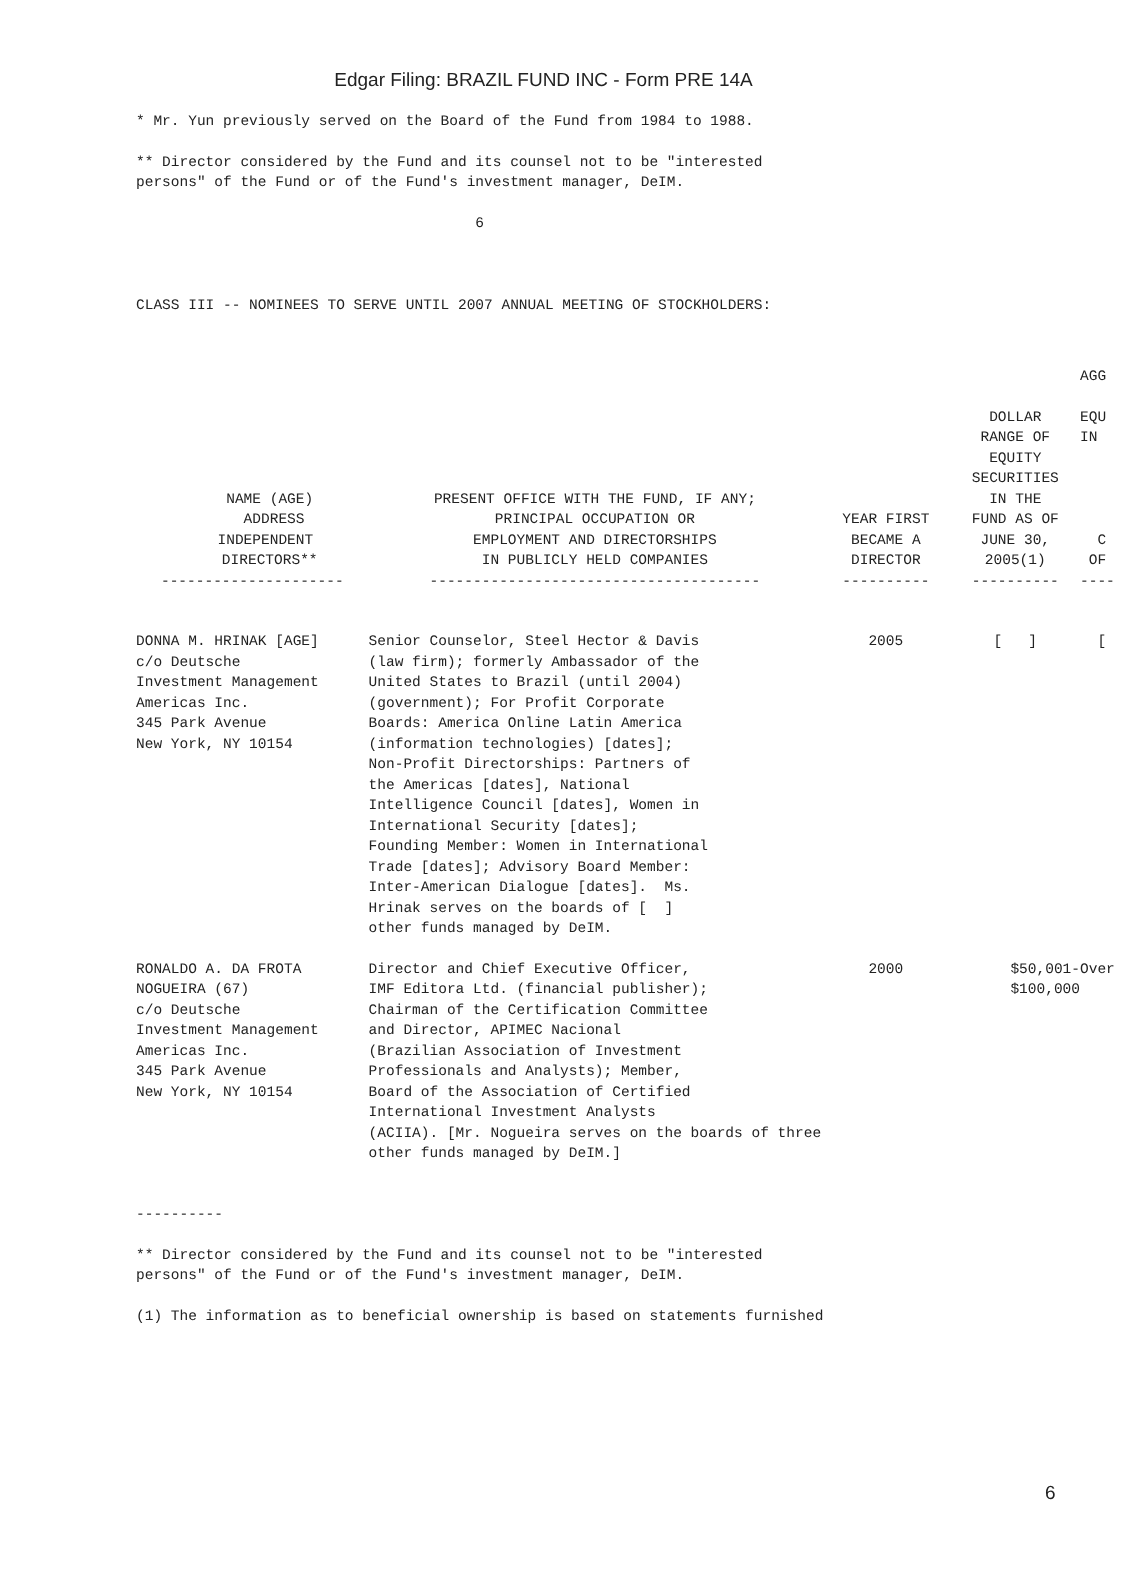Edgar Filing: BRAZIL FUND INC - Form PRE 14A
* Mr. Yun previously served on the Board of the Fund from 1984 to 1988. ** Director considered by the Fund and its counsel not to be "interested persons" of the Fund or of the Fund's investment manager, DeIM. 6 CLASS III -- NOMINEES TO SERVE UNTIL 2007 ANNUAL MEETING OF STOCKHOLDERS:
| NAME (AGE) ADDRESS INDEPENDENT DIRECTORS** --------------------- | PRESENT OFFICE WITH THE FUND, IF ANY; PRINCIPAL OCCUPATION OR EMPLOYMENT AND DIRECTORSHIPS IN PUBLICLY HELD COMPANIES -------------------------------------- | YEAR FIRST BECAME A DIRECTOR ---------- | DOLLAR RANGE OF EQUITY SECURITIES IN THE FUND AS OF JUNE 30, 2005(1) ---------- | AGG EQU IN C OF ---- |
| --- | --- | --- | --- | --- |
| DONNA M. HRINAK [AGE] c/o Deutsche Investment Management Americas Inc. 345 Park Avenue New York, NY 10154 | Senior Counselor, Steel Hector & Davis (law firm); formerly Ambassador of the United States to Brazil (until 2004) (government); For Profit Corporate Boards: America Online Latin America (information technologies) [dates]; Non-Profit Directorships: Partners of the Americas [dates], National Intelligence Council [dates], Women in International Security [dates]; Founding Member: Women in International Trade [dates]; Advisory Board Member: Inter-American Dialogue [dates]. Ms. Hrinak serves on the boards of [ ] other funds managed by DeIM. | 2005 | [ ] | [ |
| RONALDO A. DA FROTA NOGUEIRA (67) c/o Deutsche Investment Management Americas Inc. 345 Park Avenue New York, NY 10154 | Director and Chief Executive Officer, IMF Editora Ltd. (financial publisher); Chairman of the Certification Committee and Director, APIMEC Nacional (Brazilian Association of Investment Professionals and Analysts); Member, Board of the Association of Certified International Investment Analysts (ACIIA). [Mr. Nogueira serves on the boards of three other funds managed by DeIM.] | 2000 | $50,001- $100,000 | Over |
---------- ** Director considered by the Fund and its counsel not to be "interested persons" of the Fund or of the Fund's investment manager, DeIM. (1) The information as to beneficial ownership is based on statements furnished
6